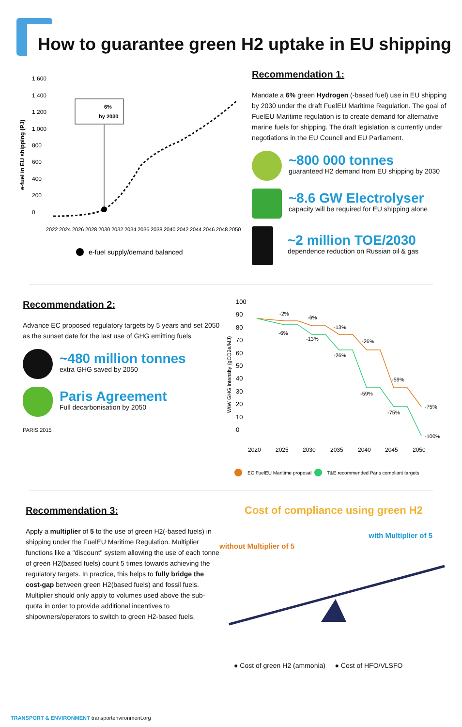How to guarantee green H2 uptake in EU shipping
e-fuel in EU shipping (PJ)
1,600
1,400
1,200
1,000
800
600
400
200
0
6%
by 2030
2022
2024
2026
2028
2030
2032
2034
2036
2038
2040
2042
2044
2046
2048
2050
e-fuel supply/demand balanced
Recommendation 1:
Mandate a 6% green Hydrogen (-based fuel) use in EU shipping by 2030 under the draft FuelEU Maritime Regulation. The goal of FuelEU Maritime regulation is to create demand for alternative marine fuels for shipping. The draft legislation is currently under negotiations in the EU Council and EU Parliament.
~800 000 tonnes
guaranteed H2 demand from EU shipping by 2030
~8.6 GW Electrolyser
capacity will be required for EU shipping alone
~2 million TOE/2030
dependence reduction on Russian oil & gas
Recommendation 2:
Advance EC proposed regulatory targets by 5 years and set 2050 as the sunset date for the last use of GHG emitting fuels
~480 million tonnes
extra GHG saved by 2050
Paris Agreement
Full decarbonisation by 2050
PARIS 2015
100
90
80
70
60
50
40
30
20
10
0
WtW GHG intensity (gCO2e/MJ)
-2%
-6%
-6%
-13%
-13%
-26%
-26%
-59%
-59%
-75%
-75%
-100%
2020
2025
2030
2035
2040
2045
2050
EC FuelEU Maritime proposal
T&E recommended Paris compliant targets
Recommendation 3:
Apply a multiplier of 5 to the use of green H2(-based fuels) in shipping under the FuelEU Maritime Regulation. Multiplier functions like a "discount" system allowing the use of each tonne of green H2(based fuels) count 5 times towards achieving the regulatory targets. In practice, this helps to fully bridge the cost-gap between green H2(based fuels) and fossil fuels. Multiplier should only apply to volumes used above the sub-quota in order to provide additional incentives to shipowners/operators to switch to green H2-based fuels.
Cost of compliance using green H2
with Multiplier of 5
without Multiplier of 5
● Cost of green H2 (ammonia) ● Cost of HFO/VLSFO
TRANSPORT & ENVIRONMENT transportenvironment.org